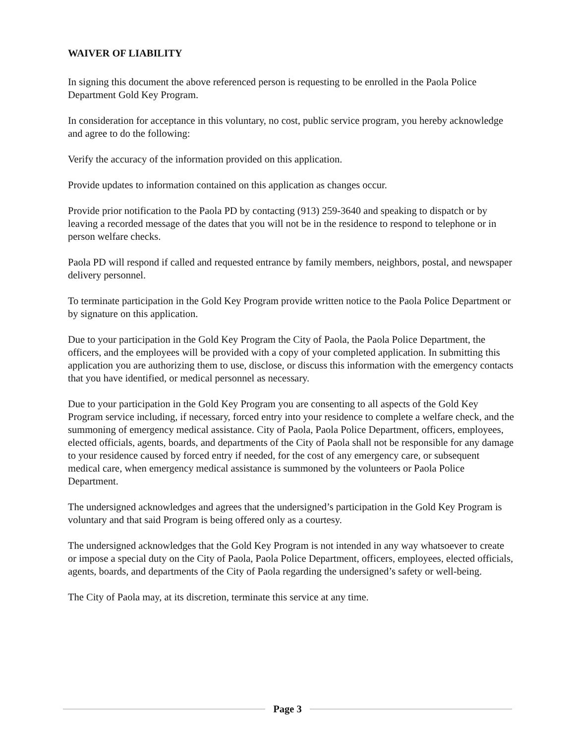WAIVER OF LIABILITY
In signing this document the above referenced person is requesting to be enrolled in the Paola Police Department Gold Key Program.
In consideration for acceptance in this voluntary, no cost, public service program, you hereby acknowledge and agree to do the following:
Verify the accuracy of the information provided on this application.
Provide updates to information contained on this application as changes occur.
Provide prior notification to the Paola PD by contacting (913) 259-3640 and speaking to dispatch or by leaving a recorded message of the dates that you will not be in the residence to respond to telephone or in person welfare checks.
Paola PD will respond if called and requested entrance by family members, neighbors, postal, and newspaper delivery personnel.
To terminate participation in the Gold Key Program provide written notice to the Paola Police Department or by signature on this application.
Due to your participation in the Gold Key Program the City of Paola, the Paola Police Department, the officers, and the employees will be provided with a copy of your completed application. In submitting this application you are authorizing them to use, disclose, or discuss this information with the emergency contacts that you have identified, or medical personnel as necessary.
Due to your participation in the Gold Key Program you are consenting to all aspects of the Gold Key Program service including, if necessary, forced entry into your residence to complete a welfare check, and the summoning of emergency medical assistance. City of Paola, Paola Police Department, officers, employees, elected officials, agents, boards, and departments of the City of Paola shall not be responsible for any damage to your residence caused by forced entry if needed, for the cost of any emergency care, or subsequent medical care, when emergency medical assistance is summoned by the volunteers or Paola Police Department.
The undersigned acknowledges and agrees that the undersigned’s participation in the Gold Key Program is voluntary and that said Program is being offered only as a courtesy.
The undersigned acknowledges that the Gold Key Program is not intended in any way whatsoever to create or impose a special duty on the City of Paola, Paola Police Department, officers, employees, elected officials, agents, boards, and departments of the City of Paola regarding the undersigned’s safety or well-being.
The City of Paola may, at its discretion, terminate this service at any time.
Page 3